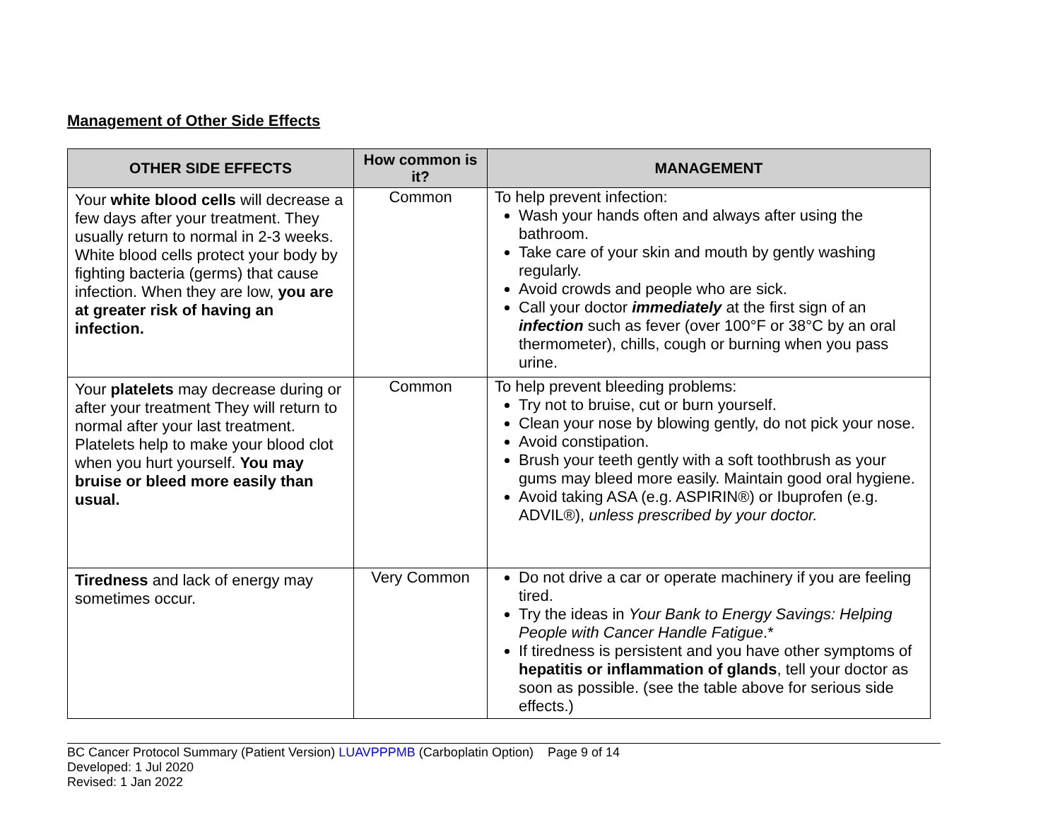Management of Other Side Effects
| OTHER SIDE EFFECTS | How common is it? | MANAGEMENT |
| --- | --- | --- |
| Your white blood cells will decrease a few days after your treatment. They usually return to normal in 2-3 weeks. White blood cells protect your body by fighting bacteria (germs) that cause infection. When they are low, you are at greater risk of having an infection. | Common | To help prevent infection: Wash your hands often and always after using the bathroom. Take care of your skin and mouth by gently washing regularly. Avoid crowds and people who are sick. Call your doctor immediately at the first sign of an infection such as fever (over 100°F or 38°C by an oral thermometer), chills, cough or burning when you pass urine. |
| Your platelets may decrease during or after your treatment They will return to normal after your last treatment. Platelets help to make your blood clot when you hurt yourself. You may bruise or bleed more easily than usual. | Common | To help prevent bleeding problems: Try not to bruise, cut or burn yourself. Clean your nose by blowing gently, do not pick your nose. Avoid constipation. Brush your teeth gently with a soft toothbrush as your gums may bleed more easily. Maintain good oral hygiene. Avoid taking ASA (e.g. ASPIRIN®) or Ibuprofen (e.g. ADVIL®), unless prescribed by your doctor. |
| Tiredness and lack of energy may sometimes occur. | Very Common | Do not drive a car or operate machinery if you are feeling tired. Try the ideas in Your Bank to Energy Savings: Helping People with Cancer Handle Fatigue .* If tiredness is persistent and you have other symptoms of hepatitis or inflammation of glands , tell your doctor as soon as possible. (see the table above for serious side effects.) |
BC Cancer Protocol Summary (Patient Version) LUAVPPPMB (Carboplatin Option) Page 9 of 14
Developed: 1 Jul 2020
Revised: 1 Jan 2022